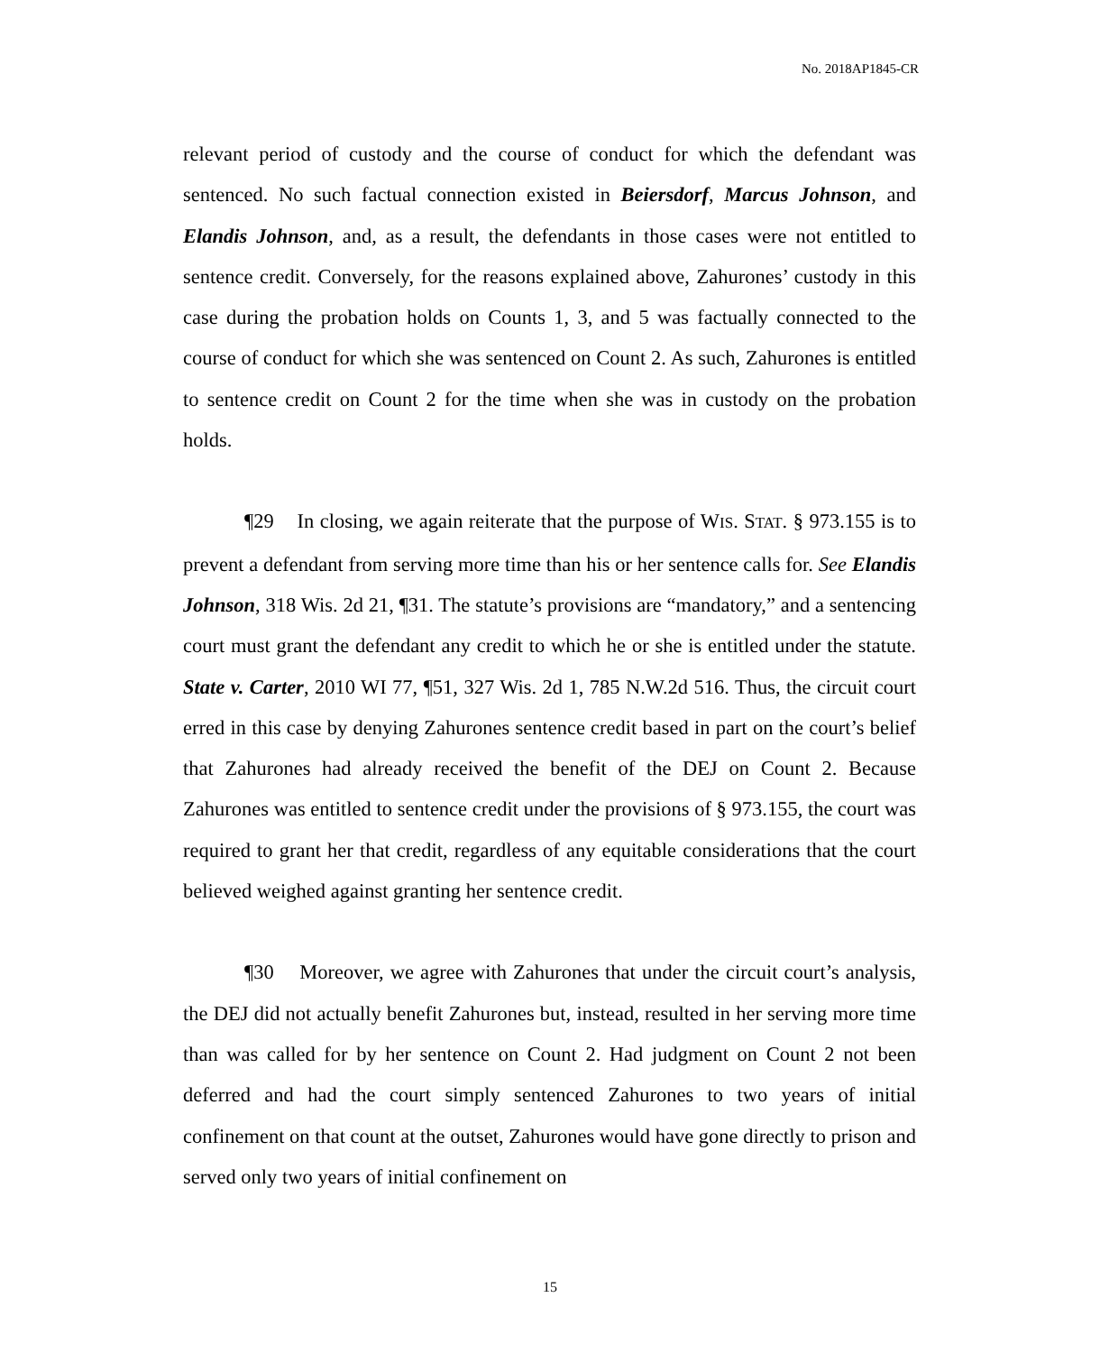No. 2018AP1845-CR
relevant period of custody and the course of conduct for which the defendant was sentenced. No such factual connection existed in Beiersdorf, Marcus Johnson, and Elandis Johnson, and, as a result, the defendants in those cases were not entitled to sentence credit. Conversely, for the reasons explained above, Zahurones’ custody in this case during the probation holds on Counts 1, 3, and 5 was factually connected to the course of conduct for which she was sentenced on Count 2. As such, Zahurones is entitled to sentence credit on Count 2 for the time when she was in custody on the probation holds.
¶29 In closing, we again reiterate that the purpose of WIS. STAT. § 973.155 is to prevent a defendant from serving more time than his or her sentence calls for. See Elandis Johnson, 318 Wis. 2d 21, ¶31. The statute’s provisions are “mandatory,” and a sentencing court must grant the defendant any credit to which he or she is entitled under the statute. State v. Carter, 2010 WI 77, ¶51, 327 Wis. 2d 1, 785 N.W.2d 516. Thus, the circuit court erred in this case by denying Zahurones sentence credit based in part on the court’s belief that Zahurones had already received the benefit of the DEJ on Count 2. Because Zahurones was entitled to sentence credit under the provisions of § 973.155, the court was required to grant her that credit, regardless of any equitable considerations that the court believed weighed against granting her sentence credit.
¶30 Moreover, we agree with Zahurones that under the circuit court’s analysis, the DEJ did not actually benefit Zahurones but, instead, resulted in her serving more time than was called for by her sentence on Count 2. Had judgment on Count 2 not been deferred and had the court simply sentenced Zahurones to two years of initial confinement on that count at the outset, Zahurones would have gone directly to prison and served only two years of initial confinement on
15